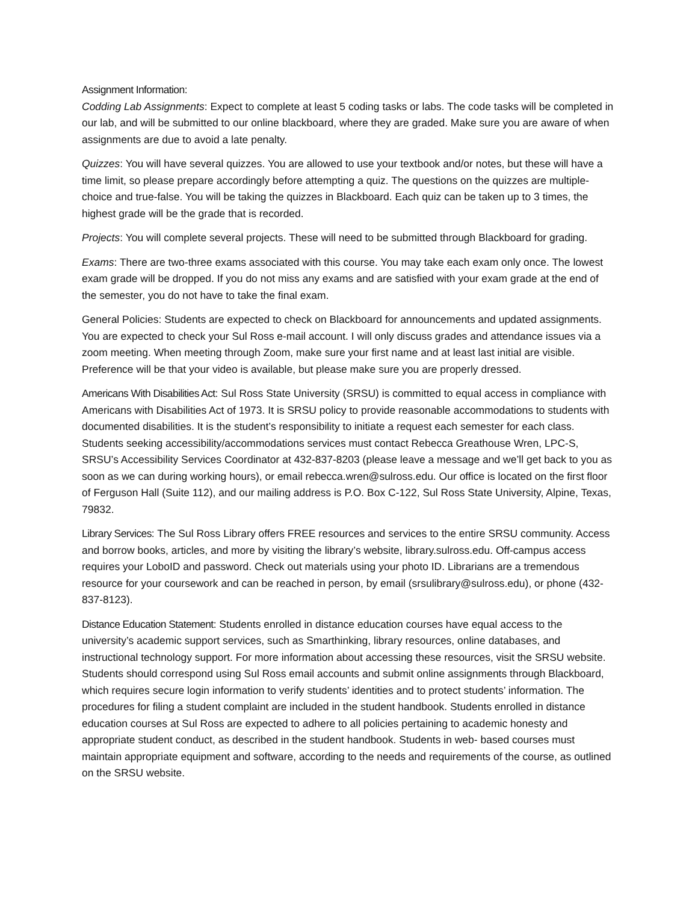Assignment Information:
Codding Lab Assignments: Expect to complete at least 5 coding tasks or labs. The code tasks will be completed in our lab, and will be submitted to our online blackboard, where they are graded. Make sure you are aware of when assignments are due to avoid a late penalty.
Quizzes: You will have several quizzes. You are allowed to use your textbook and/or notes, but these will have a time limit, so please prepare accordingly before attempting a quiz. The questions on the quizzes are multiple-choice and true-false. You will be taking the quizzes in Blackboard. Each quiz can be taken up to 3 times, the highest grade will be the grade that is recorded.
Projects: You will complete several projects. These will need to be submitted through Blackboard for grading.
Exams: There are two-three exams associated with this course. You may take each exam only once. The lowest exam grade will be dropped. If you do not miss any exams and are satisfied with your exam grade at the end of the semester, you do not have to take the final exam.
General Policies: Students are expected to check on Blackboard for announcements and updated assignments. You are expected to check your Sul Ross e-mail account. I will only discuss grades and attendance issues via a zoom meeting. When meeting through Zoom, make sure your first name and at least last initial are visible. Preference will be that your video is available, but please make sure you are properly dressed.
Americans With Disabilities Act: Sul Ross State University (SRSU) is committed to equal access in compliance with Americans with Disabilities Act of 1973. It is SRSU policy to provide reasonable accommodations to students with documented disabilities. It is the student’s responsibility to initiate a request each semester for each class. Students seeking accessibility/accommodations services must contact Rebecca Greathouse Wren, LPC-S, SRSU’s Accessibility Services Coordinator at 432-837-8203 (please leave a message and we’ll get back to you as soon as we can during working hours), or email rebecca.wren@sulross.edu. Our office is located on the first floor of Ferguson Hall (Suite 112), and our mailing address is P.O. Box C-122, Sul Ross State University, Alpine, Texas, 79832.
Library Services: The Sul Ross Library offers FREE resources and services to the entire SRSU community. Access and borrow books, articles, and more by visiting the library’s website, library.sulross.edu. Off-campus access requires your LoboID and password. Check out materials using your photo ID. Librarians are a tremendous resource for your coursework and can be reached in person, by email (srsulibrary@sulross.edu), or phone (432-837-8123).
Distance Education Statement: Students enrolled in distance education courses have equal access to the university’s academic support services, such as Smarthinking, library resources, online databases, and instructional technology support. For more information about accessing these resources, visit the SRSU website. Students should correspond using Sul Ross email accounts and submit online assignments through Blackboard, which requires secure login information to verify students’ identities and to protect students’ information. The procedures for filing a student complaint are included in the student handbook. Students enrolled in distance education courses at Sul Ross are expected to adhere to all policies pertaining to academic honesty and appropriate student conduct, as described in the student handbook. Students in web- based courses must maintain appropriate equipment and software, according to the needs and requirements of the course, as outlined on the SRSU website.